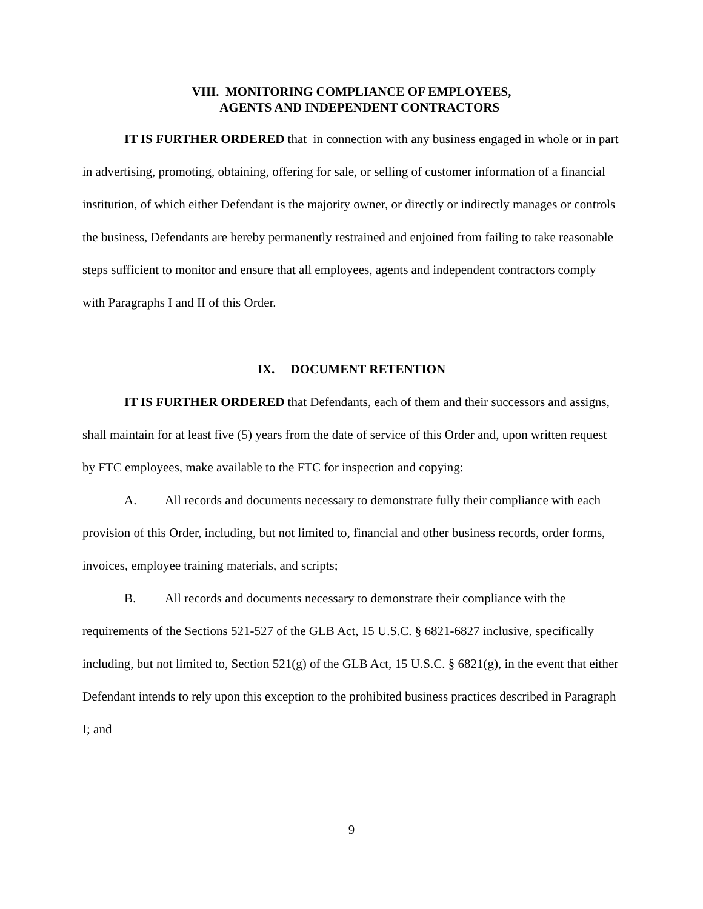VIII. MONITORING COMPLIANCE OF EMPLOYEES,
AGENTS AND INDEPENDENT CONTRACTORS
IT IS FURTHER ORDERED that in connection with any business engaged in whole or in part in advertising, promoting, obtaining, offering for sale, or selling of customer information of a financial institution, of which either Defendant is the majority owner, or directly or indirectly manages or controls the business, Defendants are hereby permanently restrained and enjoined from failing to take reasonable steps sufficient to monitor and ensure that all employees, agents and independent contractors comply with Paragraphs I and II of this Order.
IX. DOCUMENT RETENTION
IT IS FURTHER ORDERED that Defendants, each of them and their successors and assigns, shall maintain for at least five (5) years from the date of service of this Order and, upon written request by FTC employees, make available to the FTC for inspection and copying:
A. All records and documents necessary to demonstrate fully their compliance with each provision of this Order, including, but not limited to, financial and other business records, order forms, invoices, employee training materials, and scripts;
B. All records and documents necessary to demonstrate their compliance with the requirements of the Sections 521-527 of the GLB Act, 15 U.S.C. § 6821-6827 inclusive, specifically including, but not limited to, Section 521(g) of the GLB Act, 15 U.S.C. § 6821(g), in the event that either Defendant intends to rely upon this exception to the prohibited business practices described in Paragraph I; and
9